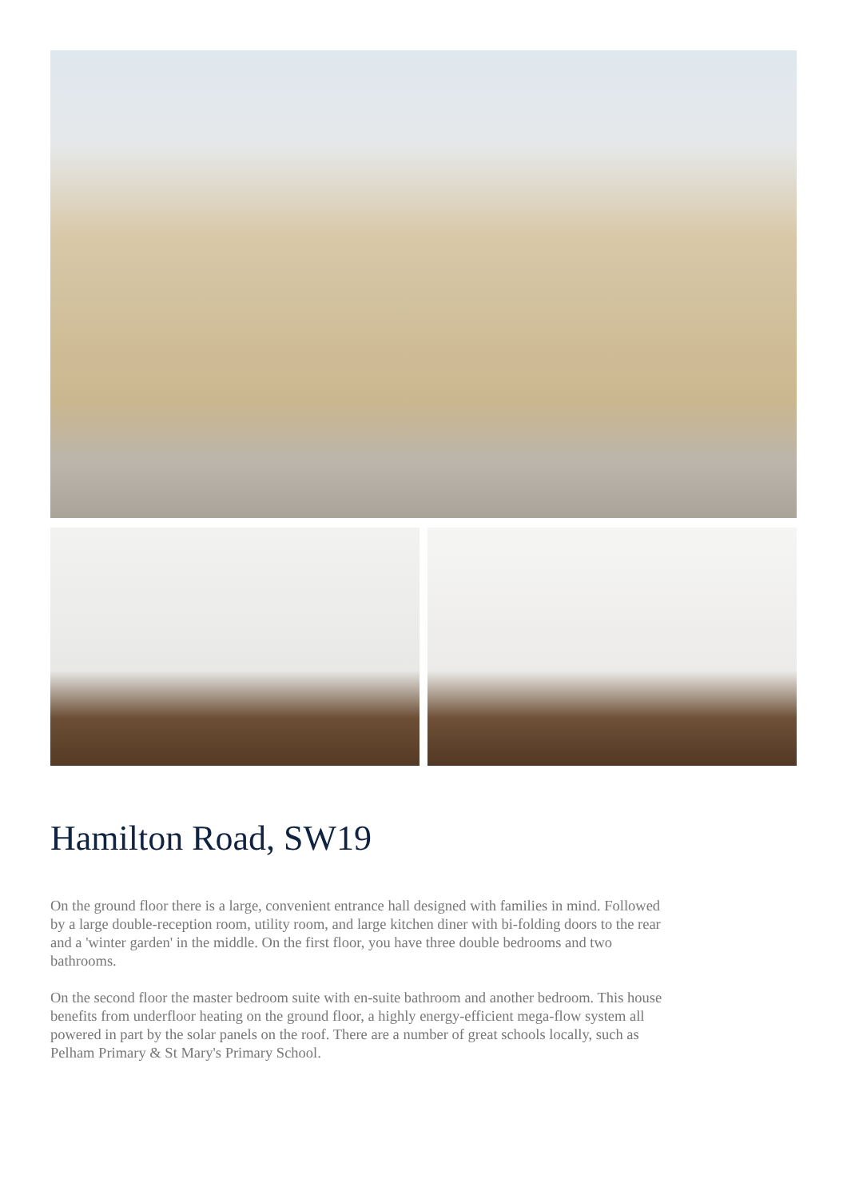Hamilton Road, SW19
On the ground floor there is a large, convenient entrance hall designed with families in mind. Followed by a large double-reception room, utility room, and large kitchen diner with bi-folding doors to the rear and a 'winter garden' in the middle. On the first floor, you have three double bedrooms and two bathrooms.
On the second floor the master bedroom suite with en-suite bathroom and another bedroom. This house benefits from underfloor heating on the ground floor, a highly energy-efficient mega-flow system all powered in part by the solar panels on the roof. There are a number of great schools locally, such as Pelham Primary & St Mary's Primary School.